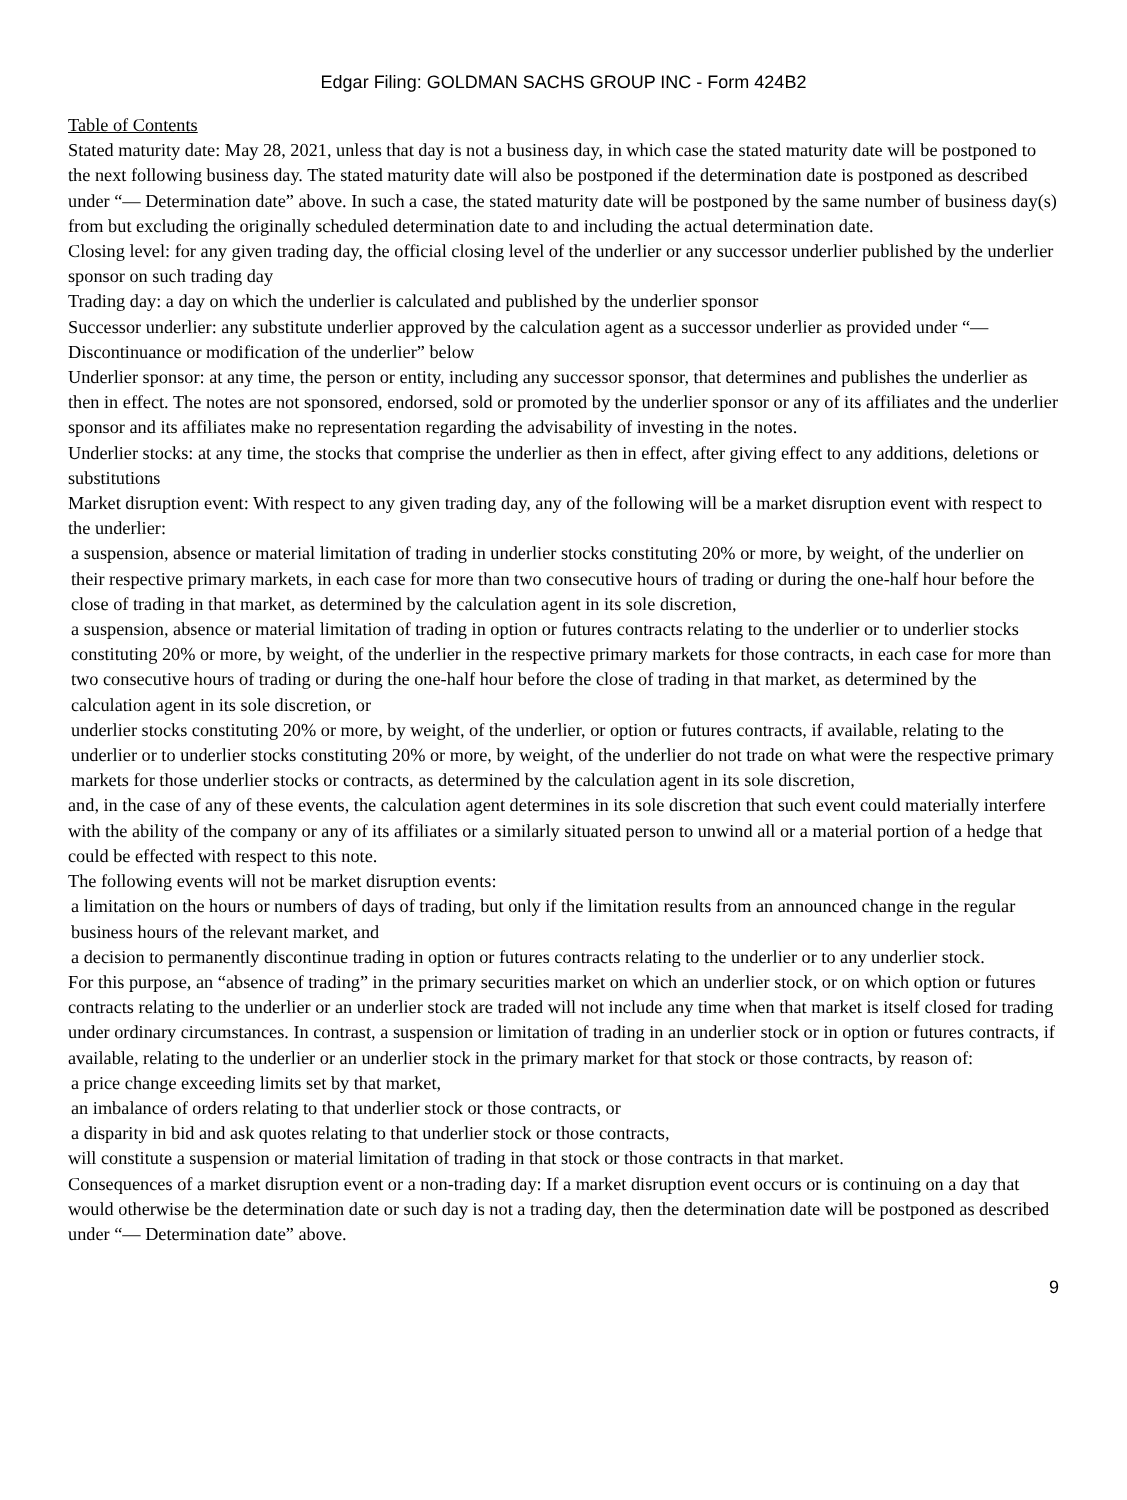Edgar Filing: GOLDMAN SACHS GROUP INC - Form 424B2
Table of Contents
Stated maturity date: May 28, 2021, unless that day is not a business day, in which case the stated maturity date will be postponed to the next following business day. The stated maturity date will also be postponed if the determination date is postponed as described under “— Determination date” above. In such a case, the stated maturity date will be postponed by the same number of business day(s) from but excluding the originally scheduled determination date to and including the actual determination date.
Closing level: for any given trading day, the official closing level of the underlier or any successor underlier published by the underlier sponsor on such trading day
Trading day: a day on which the underlier is calculated and published by the underlier sponsor
Successor underlier: any substitute underlier approved by the calculation agent as a successor underlier as provided under “— Discontinuance or modification of the underlier” below
Underlier sponsor: at any time, the person or entity, including any successor sponsor, that determines and publishes the underlier as then in effect. The notes are not sponsored, endorsed, sold or promoted by the underlier sponsor or any of its affiliates and the underlier sponsor and its affiliates make no representation regarding the advisability of investing in the notes.
Underlier stocks: at any time, the stocks that comprise the underlier as then in effect, after giving effect to any additions, deletions or substitutions
Market disruption event: With respect to any given trading day, any of the following will be a market disruption event with respect to the underlier:
a suspension, absence or material limitation of trading in underlier stocks constituting 20% or more, by weight, of the underlier on their respective primary markets, in each case for more than two consecutive hours of trading or during the one-half hour before the close of trading in that market, as determined by the calculation agent in its sole discretion,
a suspension, absence or material limitation of trading in option or futures contracts relating to the underlier or to underlier stocks constituting 20% or more, by weight, of the underlier in the respective primary markets for those contracts, in each case for more than two consecutive hours of trading or during the one-half hour before the close of trading in that market, as determined by the calculation agent in its sole discretion, or
underlier stocks constituting 20% or more, by weight, of the underlier, or option or futures contracts, if available, relating to the underlier or to underlier stocks constituting 20% or more, by weight, of the underlier do not trade on what were the respective primary markets for those underlier stocks or contracts, as determined by the calculation agent in its sole discretion,
and, in the case of any of these events, the calculation agent determines in its sole discretion that such event could materially interfere with the ability of the company or any of its affiliates or a similarly situated person to unwind all or a material portion of a hedge that could be effected with respect to this note.
The following events will not be market disruption events:
a limitation on the hours or numbers of days of trading, but only if the limitation results from an announced change in the regular business hours of the relevant market, and
a decision to permanently discontinue trading in option or futures contracts relating to the underlier or to any underlier stock.
For this purpose, an “absence of trading” in the primary securities market on which an underlier stock, or on which option or futures contracts relating to the underlier or an underlier stock are traded will not include any time when that market is itself closed for trading under ordinary circumstances. In contrast, a suspension or limitation of trading in an underlier stock or in option or futures contracts, if available, relating to the underlier or an underlier stock in the primary market for that stock or those contracts, by reason of:
a price change exceeding limits set by that market,
an imbalance of orders relating to that underlier stock or those contracts, or
a disparity in bid and ask quotes relating to that underlier stock or those contracts,
will constitute a suspension or material limitation of trading in that stock or those contracts in that market.
Consequences of a market disruption event or a non-trading day: If a market disruption event occurs or is continuing on a day that would otherwise be the determination date or such day is not a trading day, then the determination date will be postponed as described under “— Determination date” above.
9